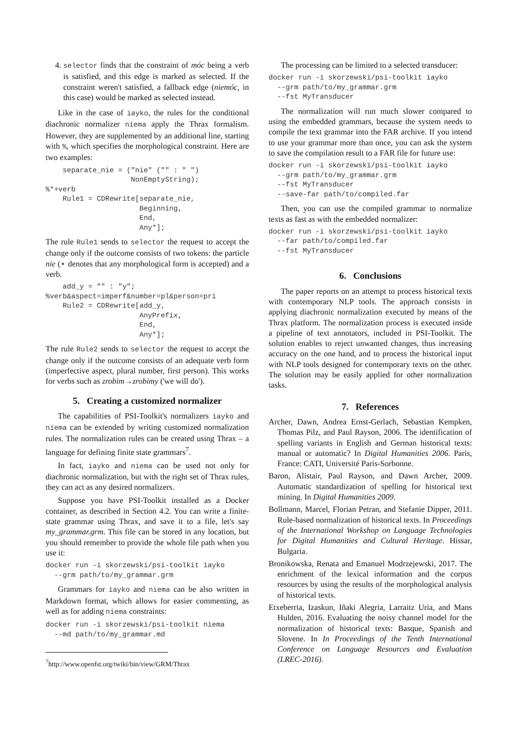4. selector finds that the constraint of móc being a verb is satisfied, and this edge is marked as selected. If the constraint weren't satisfied, a fallback edge (niemóc, in this case) would be marked as selected instead.
Like in the case of iayko, the rules for the conditional diachronic normalizer niema apply the Thrax formalism. However, they are supplemented by an additional line, starting with %, which specifies the morphological constraint. Here are two examples:
    separate_nie = ("nie" ("" : " ")
                    NonEmptyString);
%*+verb
    Rule1 = CDRewrite[separate_nie,
                      Beginning,
                      End,
                      Any*];
The rule Rule1 sends to selector the request to accept the change only if the outcome consists of two tokens: the particle nie (⋆ denotes that any morphological form is accepted) and a verb.
    add_y = "" : "y";
%verb&aspect=imperf&number=pl&person=pri
    Rule2 = CDRewrite[add_y,
                      AnyPrefix,
                      End,
                      Any*];
The rule Rule2 sends to selector the request to accept the change only if the outcome consists of an adequate verb form (imperfective aspect, plural number, first person). This works for verbs such as zrobim→zrobimy ('we will do').
5. Creating a customized normalizer
The capabilities of PSI-Toolkit's normalizers iayko and niema can be extended by writing customized normalization rules. The normalization rules can be created using Thrax – a language for defining finite state grammars<sup>7</sup>.
In fact, iayko and niema can be used not only for diachronic normalization, but with the right set of Thrax rules, they can act as any desired normalizers.
Suppose you have PSI-Toolkit installed as a Docker container, as described in Section 4.2. You can write a finite-state grammar using Thrax, and save it to a file, let's say my_grammar.grm. This file can be stored in any location, but you should remember to provide the whole file path when you use it:
docker run -i skorzewski/psi-toolkit iayko
  --grm path/to/my_grammar.grm
Grammars for iayko and niema can be also written in Markdown format, which allows for easier commenting, as well as for adding niema constraints:
docker run -i skorzewski/psi-toolkit niema
  --md path/to/my_grammar.md
<sup>7</sup> http://www.openfst.org/twiki/bin/view/GRM/Thrax
The processing can be limited to a selected transducer:
docker run -i skorzewski/psi-toolkit iayko
  --grm path/to/my_grammar.grm
  --fst MyTransducer
The normalization will run much slower compared to using the embedded grammars, because the system needs to compile the text grammar into the FAR archive. If you intend to use your grammar more than once, you can ask the system to save the compilation result to a FAR file for future use:
docker run -i skorzewski/psi-toolkit iayko
  --grm path/to/my_grammar.grm
  --fst MyTransducer
  --save-far path/to/compiled.far
Then, you can use the compiled grammar to normalize texts as fast as with the embedded normalizer:
docker run -i skorzewski/psi-toolkit iayko
  --far path/to/compiled.far
  --fst MyTransducer
6. Conclusions
The paper reports on an attempt to process historical texts with contemporary NLP tools. The approach consists in applying diachronic normalization executed by means of the Thrax platform. The normalization process is executed inside a pipeline of text annotators, included in PSI-Toolkit. The solution enables to reject unwanted changes, thus increasing accuracy on the one hand, and to process the historical input with NLP tools designed for contemporary texts on the other. The solution may be easily applied for other normalization tasks.
7. References
Archer, Dawn, Andrea Ernst-Gerlach, Sebastian Kempken, Thomas Pilz, and Paul Rayson, 2006. The identification of spelling variants in English and German historical texts: manual or automatic? In Digital Humanities 2006. Paris, France: CATI, Université Paris-Sorbonne.
Baron, Alistair, Paul Rayson, and Dawn Archer, 2009. Automatic standardization of spelling for historical text mining. In Digital Humanities 2009.
Bollmann, Marcel, Florian Petran, and Stefanie Dipper, 2011. Rule-based normalization of historical texts. In Proceedings of the International Workshop on Language Technologies for Digital Humanities and Cultural Heritage. Hissar, Bulgaria.
Bronikowska, Renata and Emanuel Modrzejewski, 2017. The enrichment of the lexical information and the corpus resources by using the results of the morphological analysis of historical texts.
Etxeberria, Izaskun, Iñaki Alegria, Larraitz Uria, and Mans Hulden, 2016. Evaluating the noisy channel model for the normalization of historical texts: Basque, Spanish and Slovene. In In Proceedings of the Tenth International Conference on Language Resources and Evaluation (LREC-2016).